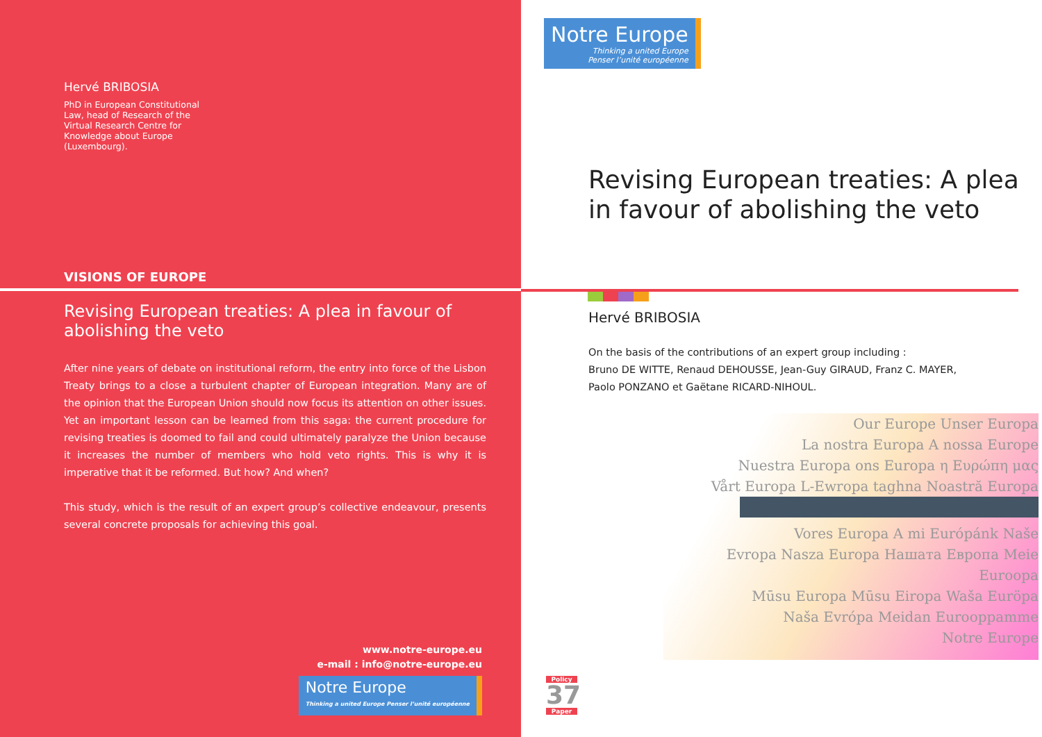Hervé BRIBOSIA
PhD in European Constitutional Law, head of Research of the Virtual Research Centre for Knowledge about Europe (Luxembourg).
VISIONS OF EUROPE
Revising European treaties: A plea in favour of abolishing the veto
After nine years of debate on institutional reform, the entry into force of the Lisbon Treaty brings to a close a turbulent chapter of European integration. Many are of the opinion that the European Union should now focus its attention on other issues. Yet an important lesson can be learned from this saga: the current procedure for revising treaties is doomed to fail and could ultimately paralyze the Union because it increases the number of members who hold veto rights. This is why it is imperative that it be reformed. But how? And when?
This study, which is the result of an expert group’s collective endeavour, presents several concrete proposals for achieving this goal.
www.notre-europe.eu
e-mail : info@notre-europe.eu
Notre Europe Thinking a united Europe Penser l’unité européenne
Notre Europe Thinking a united Europe
Penser l’unité européenne
Revising European treaties: A plea in favour of abolishing the veto
Hervé BRIBOSIA
On the basis of the contributions of an expert group including :
Bruno DE WITTE, Renaud DEHOUSSE, Jean-Guy GIRAUD, Franz C. MAYER,
Paolo PONZANO et Gaëtane RICARD-NIHOUL.
Our Europe Unser Europa
La nostra Europa A nossa Europe
Nuestra Europa ons Europa η Ευρώπη μας
Vårt Europa L-Ewropa taghna Noastră Europa
Vores Europa A mi Európánk Naše
Evropa Nasza Europa Нашата Европа Meie Euroopa
Mūsu Europa Mūsu Eiropa Waša Euröpa
Naša Evrópa Meidan Eurooppamme
Notre Europe
Policy
37
Paper